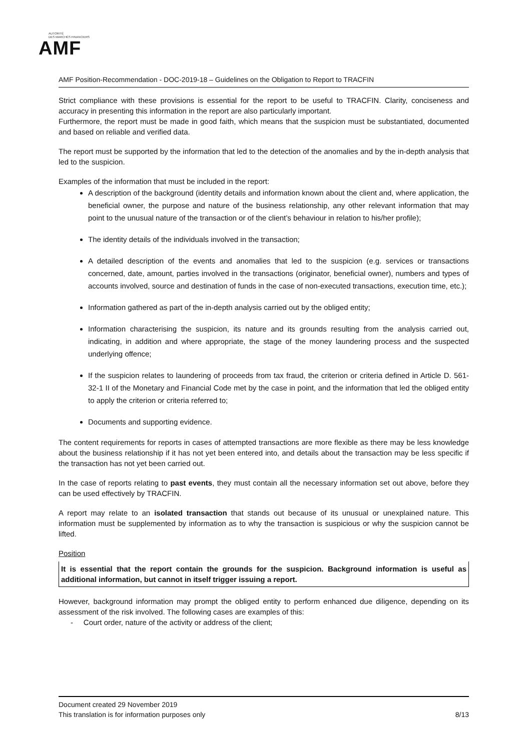AUTORITÉ
DES MARCHÉS FINANCIERS
AMF
AMF Position-Recommendation - DOC-2019-18 – Guidelines on the Obligation to Report to TRACFIN
Strict compliance with these provisions is essential for the report to be useful to TRACFIN. Clarity, conciseness and accuracy in presenting this information in the report are also particularly important.
Furthermore, the report must be made in good faith, which means that the suspicion must be substantiated, documented and based on reliable and verified data.
The report must be supported by the information that led to the detection of the anomalies and by the in-depth analysis that led to the suspicion.
Examples of the information that must be included in the report:
A description of the background (identity details and information known about the client and, where application, the beneficial owner, the purpose and nature of the business relationship, any other relevant information that may point to the unusual nature of the transaction or of the client’s behaviour in relation to his/her profile);
The identity details of the individuals involved in the transaction;
A detailed description of the events and anomalies that led to the suspicion (e.g. services or transactions concerned, date, amount, parties involved in the transactions (originator, beneficial owner), numbers and types of accounts involved, source and destination of funds in the case of non-executed transactions, execution time, etc.);
Information gathered as part of the in-depth analysis carried out by the obliged entity;
Information characterising the suspicion, its nature and its grounds resulting from the analysis carried out, indicating, in addition and where appropriate, the stage of the money laundering process and the suspected underlying offence;
If the suspicion relates to laundering of proceeds from tax fraud, the criterion or criteria defined in Article D. 561-32-1 II of the Monetary and Financial Code met by the case in point, and the information that led the obliged entity to apply the criterion or criteria referred to;
Documents and supporting evidence.
The content requirements for reports in cases of attempted transactions are more flexible as there may be less knowledge about the business relationship if it has not yet been entered into, and details about the transaction may be less specific if the transaction has not yet been carried out.
In the case of reports relating to past events, they must contain all the necessary information set out above, before they can be used effectively by TRACFIN.
A report may relate to an isolated transaction that stands out because of its unusual or unexplained nature. This information must be supplemented by information as to why the transaction is suspicious or why the suspicion cannot be lifted.
Position
It is essential that the report contain the grounds for the suspicion. Background information is useful as additional information, but cannot in itself trigger issuing a report.
However, background information may prompt the obliged entity to perform enhanced due diligence, depending on its assessment of the risk involved. The following cases are examples of this:
- Court order, nature of the activity or address of the client;
Document created 29 November 2019
This translation is for information purposes only 8/13